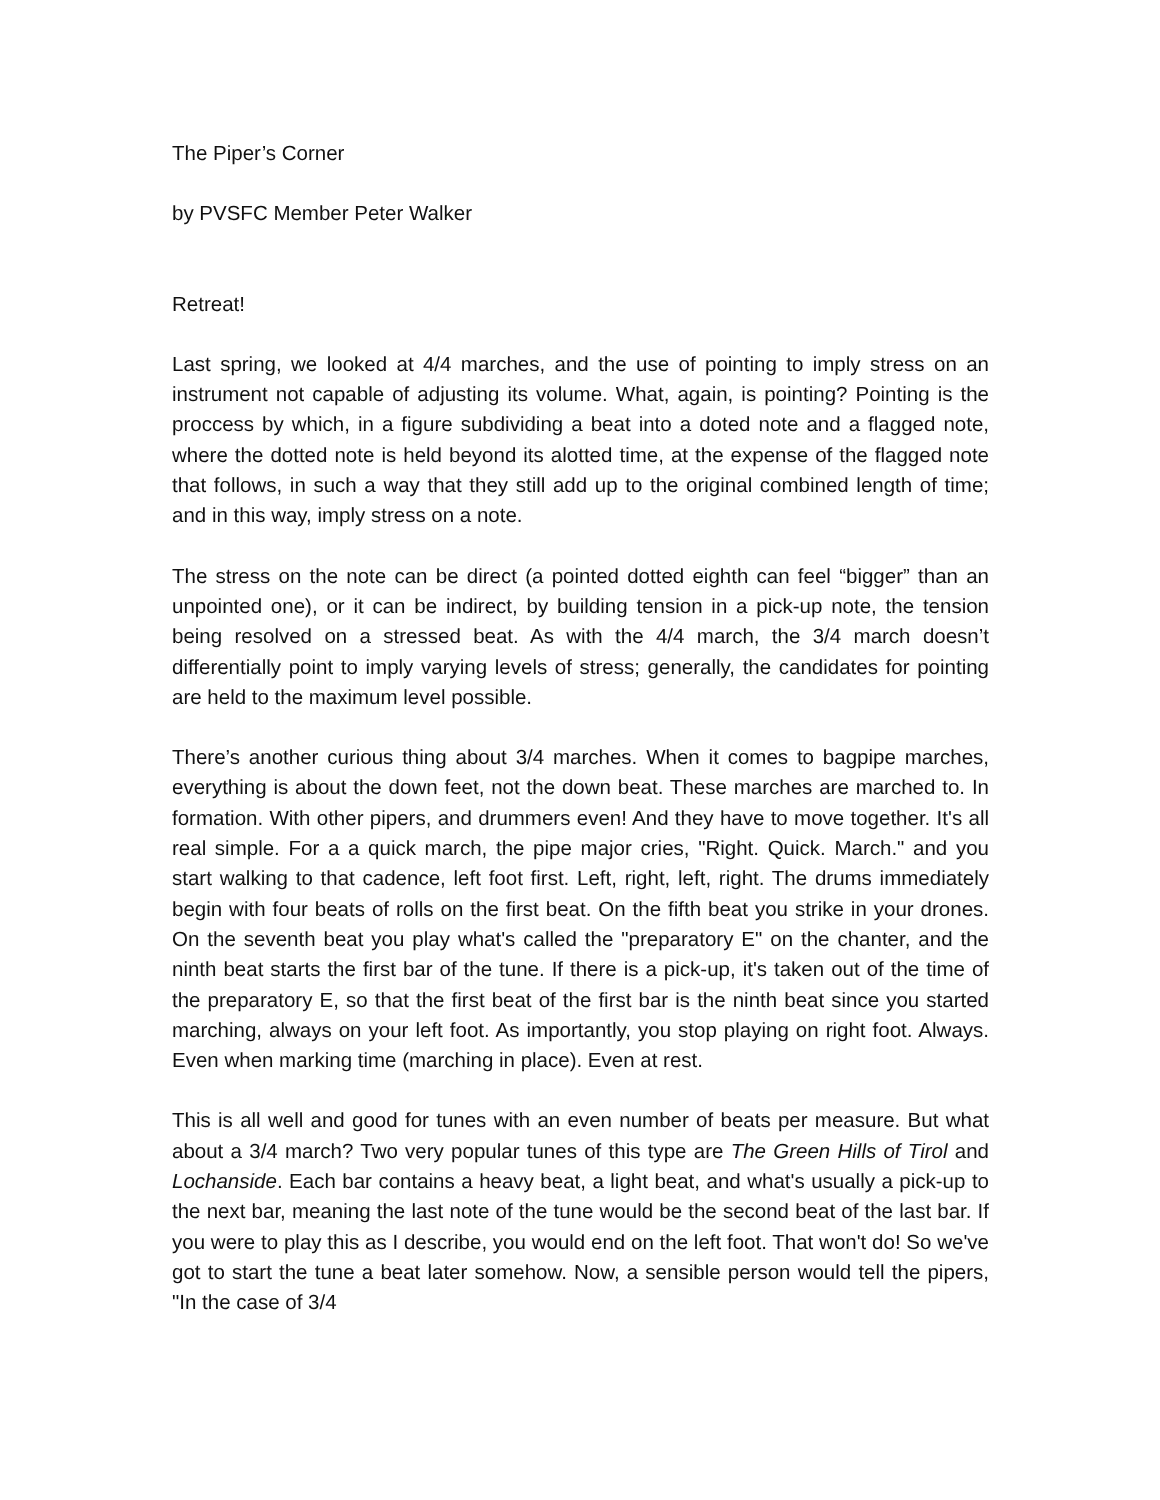The Piper’s Corner
by PVSFC Member Peter Walker
Retreat!
Last spring, we looked at 4/4 marches, and the use of pointing to imply stress on an instrument not capable of adjusting its volume. What, again, is pointing? Pointing is the proccess by which, in a figure subdividing a beat into a doted note and a flagged note, where the dotted note is held beyond its alotted time, at the expense of the flagged note that follows, in such a way that they still add up to the original combined length of time; and in this way, imply stress on a note.
The stress on the note can be direct (a pointed dotted eighth can feel “bigger” than an unpointed one), or it can be indirect, by building tension in a pick-up note, the tension being resolved on a stressed beat. As with the 4/4 march, the 3/4 march doesn’t differentially point to imply varying levels of stress; generally, the candidates for pointing are held to the maximum level possible.
There’s another curious thing about 3/4 marches. When it comes to bagpipe marches, everything is about the down feet, not the down beat. These marches are marched to. In formation. With other pipers, and drummers even! And they have to move together. It's all real simple. For a a quick march, the pipe major cries, "Right. Quick. March." and you start walking to that cadence, left foot first. Left, right, left, right. The drums immediately begin with four beats of rolls on the first beat. On the fifth beat you strike in your drones. On the seventh beat you play what's called the "preparatory E" on the chanter, and the ninth beat starts the first bar of the tune. If there is a pick-up, it's taken out of the time of the preparatory E, so that the first beat of the first bar is the ninth beat since you started marching, always on your left foot. As importantly, you stop playing on right foot. Always. Even when marking time (marching in place). Even at rest.
This is all well and good for tunes with an even number of beats per measure. But what about a 3/4 march? Two very popular tunes of this type are The Green Hills of Tirol and Lochanside. Each bar contains a heavy beat, a light beat, and what's usually a pick-up to the next bar, meaning the last note of the tune would be the second beat of the last bar. If you were to play this as I describe, you would end on the left foot. That won't do! So we've got to start the tune a beat later somehow. Now, a sensible person would tell the pipers, "In the case of 3/4